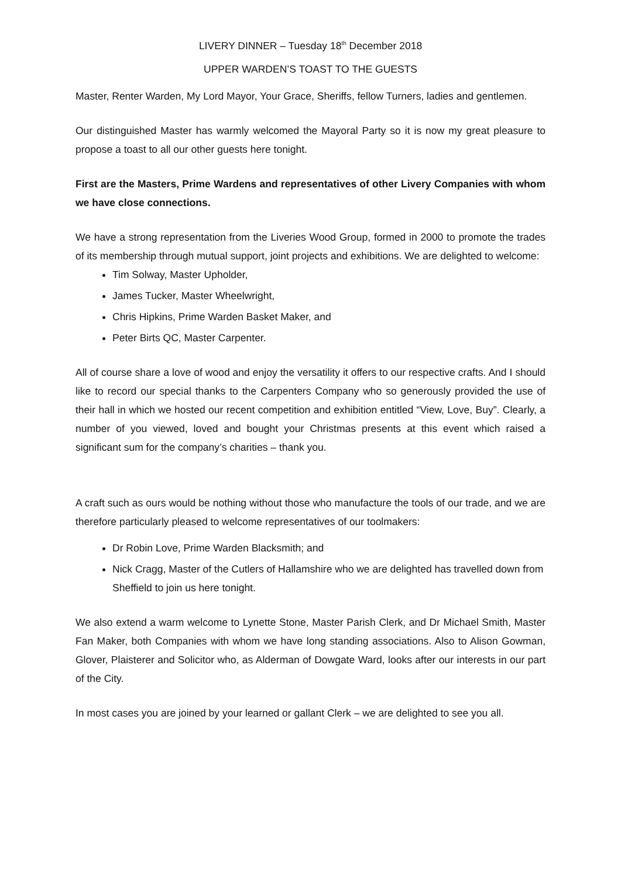LIVERY DINNER – Tuesday 18<sup>th</sup> December 2018
UPPER WARDEN’S TOAST TO THE GUESTS
Master, Renter Warden, My Lord Mayor, Your Grace, Sheriffs, fellow Turners, ladies and gentlemen.
Our distinguished Master has warmly welcomed the Mayoral Party so it is now my great pleasure to propose a toast to all our other guests here tonight.
First are the Masters, Prime Wardens and representatives of other Livery Companies with whom we have close connections.
We have a strong representation from the Liveries Wood Group, formed in 2000 to promote the trades of its membership through mutual support, joint projects and exhibitions. We are delighted to welcome:
Tim Solway, Master Upholder,
James Tucker, Master Wheelwright,
Chris Hipkins, Prime Warden Basket Maker, and
Peter Birts QC, Master Carpenter.
All of course share a love of wood and enjoy the versatility it offers to our respective crafts. And I should like to record our special thanks to the Carpenters Company who so generously provided the use of their hall in which we hosted our recent competition and exhibition entitled “View, Love, Buy”. Clearly, a number of you viewed, loved and bought your Christmas presents at this event which raised a significant sum for the company’s charities – thank you.
A craft such as ours would be nothing without those who manufacture the tools of our trade, and we are therefore particularly pleased to welcome representatives of our toolmakers:
Dr Robin Love, Prime Warden Blacksmith; and
Nick Cragg, Master of the Cutlers of Hallamshire who we are delighted has travelled down from Sheffield to join us here tonight.
We also extend a warm welcome to Lynette Stone, Master Parish Clerk, and Dr Michael Smith, Master Fan Maker, both Companies with whom we have long standing associations. Also to Alison Gowman, Glover, Plaisterer and Solicitor who, as Alderman of Dowgate Ward, looks after our interests in our part of the City.
In most cases you are joined by your learned or gallant Clerk – we are delighted to see you all.